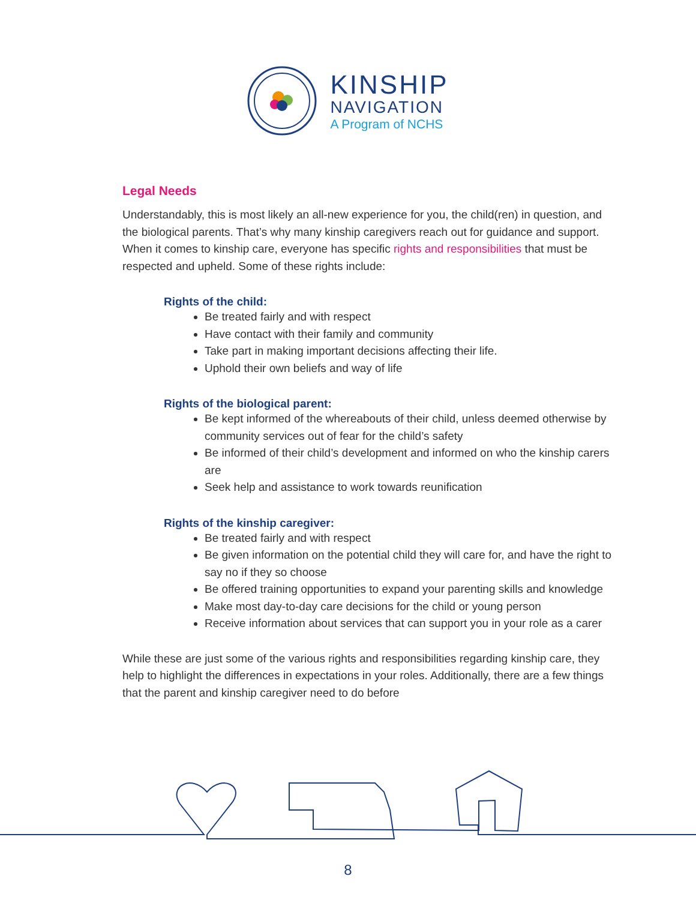KINSHIP
NAVIGATION
A Program of NCHS
Legal Needs
Understandably, this is most likely an all-new experience for you, the child(ren) in question, and the biological parents. That’s why many kinship caregivers reach out for guidance and support. When it comes to kinship care, everyone has specific rights and responsibilities that must be respected and upheld. Some of these rights include:
Rights of the child:
Be treated fairly and with respect
Have contact with their family and community
Take part in making important decisions affecting their life.
Uphold their own beliefs and way of life
Rights of the biological parent:
Be kept informed of the whereabouts of their child, unless deemed otherwise by community services out of fear for the child’s safety
Be informed of their child’s development and informed on who the kinship carers are
Seek help and assistance to work towards reunification
Rights of the kinship caregiver:
Be treated fairly and with respect
Be given information on the potential child they will care for, and have the right to say no if they so choose
Be offered training opportunities to expand your parenting skills and knowledge
Make most day-to-day care decisions for the child or young person
Receive information about services that can support you in your role as a carer
While these are just some of the various rights and responsibilities regarding kinship care, they help to highlight the differences in expectations in your roles. Additionally, there are a few things that the parent and kinship caregiver need to do before
8